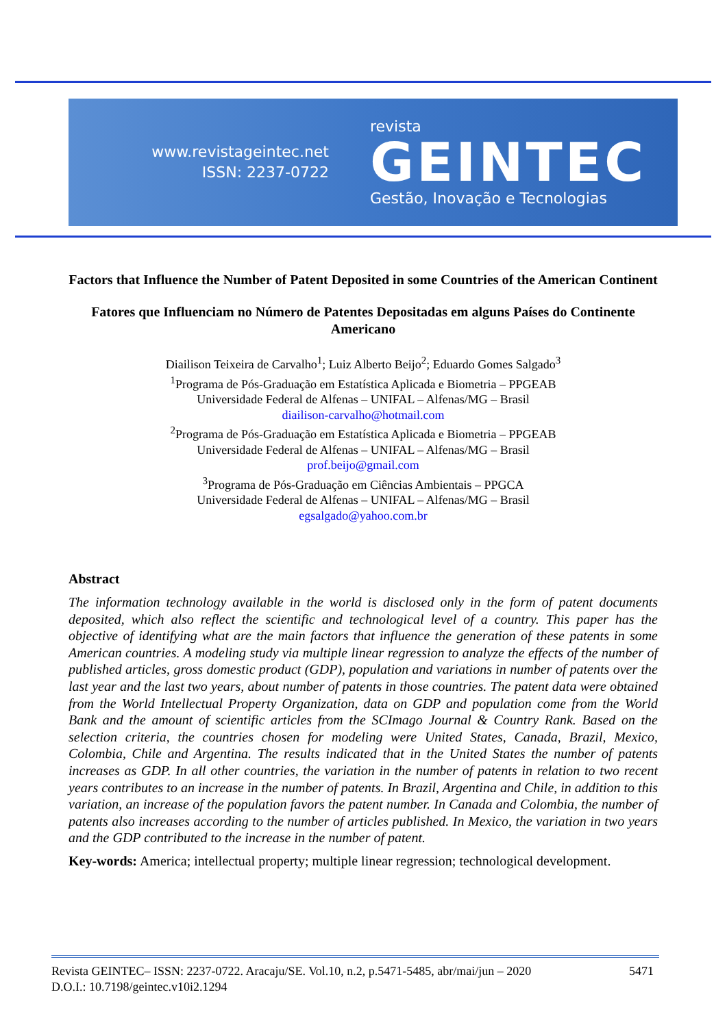www.revistageintec.net
ISSN: 2237-0722
revista
GEINTEC
Gestão, Inovação e Tecnologias
Factors that Influence the Number of Patent Deposited in some Countries of the American Continent
Fatores que Influenciam no Número de Patentes Depositadas em alguns Países do Continente Americano
Diailison Teixeira de Carvalho<sup>1</sup>; Luiz Alberto Beijo<sup>2</sup>; Eduardo Gomes Salgado<sup>3</sup>
<sup>1</sup> Programa de Pós-Graduação em Estatística Aplicada e Biometria – PPGEAB
Universidade Federal de Alfenas – UNIFAL – Alfenas/MG – Brasil
diailison-carvalho@hotmail.com
<sup>2</sup> Programa de Pós-Graduação em Estatística Aplicada e Biometria – PPGEAB
Universidade Federal de Alfenas – UNIFAL – Alfenas/MG – Brasil
prof.beijo@gmail.com
<sup>3</sup> Programa de Pós-Graduação em Ciências Ambientais – PPGCA
Universidade Federal de Alfenas – UNIFAL – Alfenas/MG – Brasil
egsalgado@yahoo.com.br
Abstract
The information technology available in the world is disclosed only in the form of patent documents deposited, which also reflect the scientific and technological level of a country. This paper has the objective of identifying what are the main factors that influence the generation of these patents in some American countries. A modeling study via multiple linear regression to analyze the effects of the number of published articles, gross domestic product (GDP), population and variations in number of patents over the last year and the last two years, about number of patents in those countries. The patent data were obtained from the World Intellectual Property Organization, data on GDP and population come from the World Bank and the amount of scientific articles from the SCImago Journal & Country Rank. Based on the selection criteria, the countries chosen for modeling were United States, Canada, Brazil, Mexico, Colombia, Chile and Argentina. The results indicated that in the United States the number of patents increases as GDP. In all other countries, the variation in the number of patents in relation to two recent years contributes to an increase in the number of patents. In Brazil, Argentina and Chile, in addition to this variation, an increase of the population favors the patent number. In Canada and Colombia, the number of patents also increases according to the number of articles published. In Mexico, the variation in two years and the GDP contributed to the increase in the number of patent.
Key-words: America; intellectual property; multiple linear regression; technological development.
Revista GEINTEC– ISSN: 2237-0722. Aracaju/SE. Vol.10, n.2, p.5471-5485, abr/mai/jun – 2020 5471
D.O.I.: 10.7198/geintec.v10i2.1294